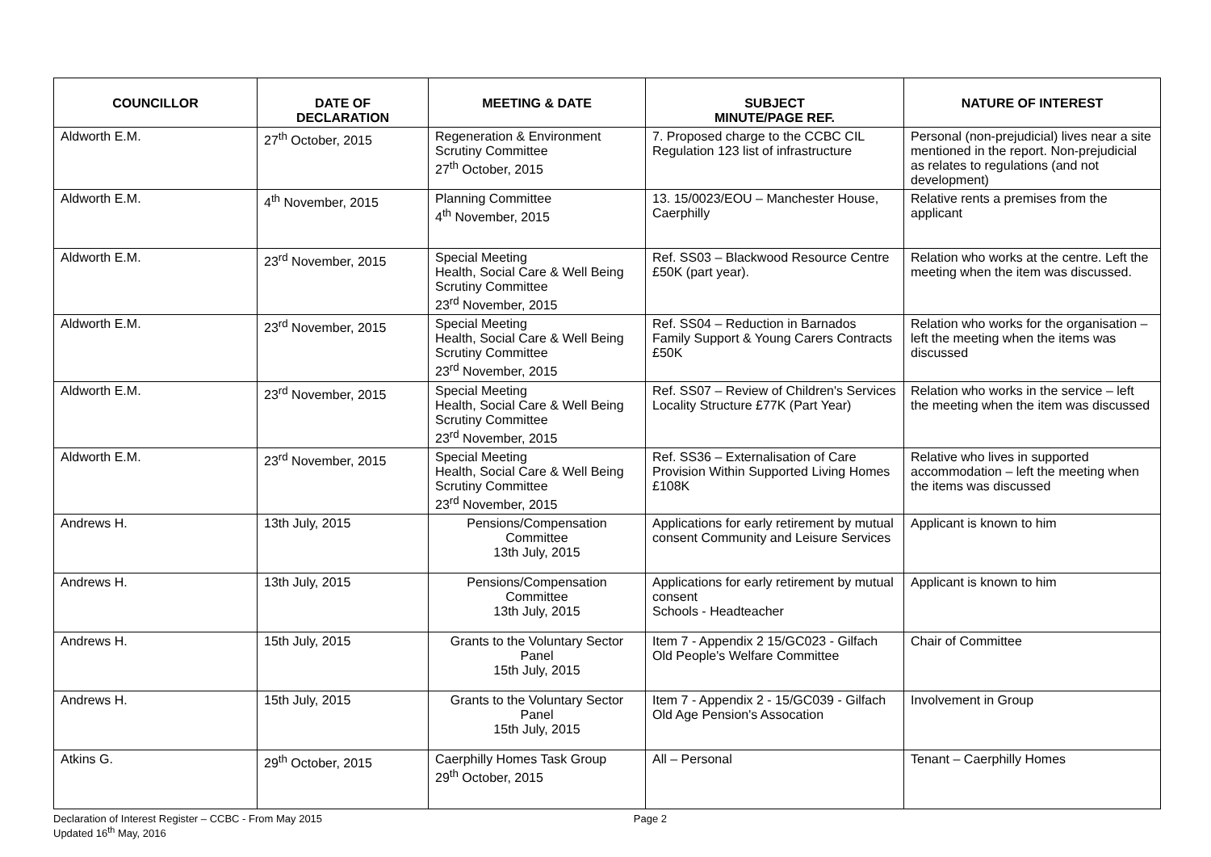| COUNCILLOR | DATE OF DECLARATION | MEETING & DATE | SUBJECT MINUTE/PAGE REF. | NATURE OF INTEREST |
| --- | --- | --- | --- | --- |
| Aldworth E.M. | 27<sup>th</sup> October, 2015 | Regeneration & Environment Scrutiny Committee 27<sup>th</sup> October, 2015 | 7. Proposed charge to the CCBC CIL Regulation 123 list of infrastructure | Personal (non-prejudicial) lives near a site mentioned in the report. Non-prejudicial as relates to regulations (and not development) |
| Aldworth E.M. | 4<sup>th</sup> November, 2015 | Planning Committee 4<sup>th</sup> November, 2015 | 13. 15/0023/EOU – Manchester House, Caerphilly | Relative rents a premises from the applicant |
| Aldworth E.M. | 23<sup>rd</sup> November, 2015 | Special Meeting Health, Social Care & Well Being Scrutiny Committee 23<sup>rd</sup> November, 2015 | Ref. SS03 – Blackwood Resource Centre £50K (part year). | Relation who works at the centre. Left the meeting when the item was discussed. |
| Aldworth E.M. | 23<sup>rd</sup> November, 2015 | Special Meeting Health, Social Care & Well Being Scrutiny Committee 23<sup>rd</sup> November, 2015 | Ref. SS04 – Reduction in Barnados Family Support & Young Carers Contracts £50K | Relation who works for the organisation – left the meeting when the items was discussed |
| Aldworth E.M. | 23<sup>rd</sup> November, 2015 | Special Meeting Health, Social Care & Well Being Scrutiny Committee 23<sup>rd</sup> November, 2015 | Ref. SS07 – Review of Children's Services Locality Structure £77K (Part Year) | Relation who works in the service – left the meeting when the item was discussed |
| Aldworth E.M. | 23<sup>rd</sup> November, 2015 | Special Meeting Health, Social Care & Well Being Scrutiny Committee 23<sup>rd</sup> November, 2015 | Ref. SS36 – Externalisation of Care Provision Within Supported Living Homes £108K | Relative who lives in supported accommodation – left the meeting when the items was discussed |
| Andrews H. | 13th July, 2015 | Pensions/Compensation Committee 13th July, 2015 | Applications for early retirement by mutual consent Community and Leisure Services | Applicant is known to him |
| Andrews H. | 13th July, 2015 | Pensions/Compensation Committee 13th July, 2015 | Applications for early retirement by mutual consent Schools - Headteacher | Applicant is known to him |
| Andrews H. | 15th July, 2015 | Grants to the Voluntary Sector Panel 15th July, 2015 | Item 7 - Appendix 2 15/GC023 - Gilfach Old People's Welfare Committee | Chair of Committee |
| Andrews H. | 15th July, 2015 | Grants to the Voluntary Sector Panel 15th July, 2015 | Item 7 - Appendix 2 - 15/GC039 - Gilfach Old Age Pension's Assocation | Involvement in Group |
| Atkins G. | 29<sup>th</sup> October, 2015 | Caerphilly Homes Task Group 29<sup>th</sup> October, 2015 | All – Personal | Tenant – Caerphilly Homes |
Declaration of Interest Register – CCBC - From May 2015
Updated 16<sup>th</sup> May, 2016
Page 2